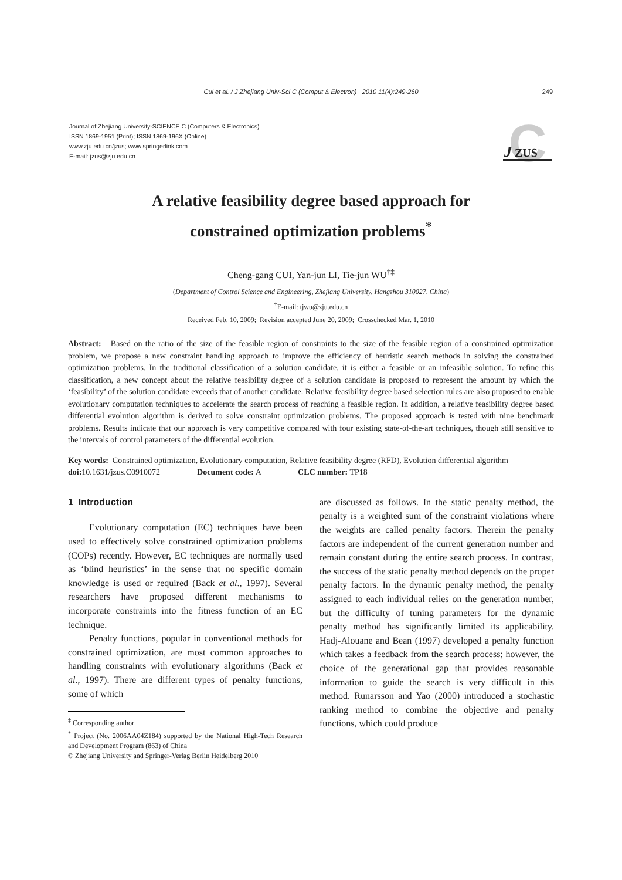Cui et al. / J Zhejiang Univ-Sci C (Comput & Electron) 2010 11(4):249-260
249
Journal of Zhejiang University-SCIENCE C (Computers & Electronics)
ISSN 1869-1951 (Print); ISSN 1869-196X (Online)
www.zju.edu.cn/jzus; www.springerlink.com
E-mail: jzus@zju.edu.cn
C
J
ZUS
A relative feasibility degree based approach for
constrained optimization problems<sup>*</sup>
Cheng-gang CUI, Yan-jun LI, Tie-jun WU<sup>†‡</sup>
(Department of Control Science and Engineering, Zhejiang University, Hangzhou 310027, China)
<sup>†</sup> E-mail: tjwu@zju.edu.cn
Received Feb. 10, 2009; Revision accepted June 20, 2009; Crosschecked Mar. 1, 2010
Abstract: Based on the ratio of the size of the feasible region of constraints to the size of the feasible region of a constrained optimization problem, we propose a new constraint handling approach to improve the efficiency of heuristic search methods in solving the constrained optimization problems. In the traditional classification of a solution candidate, it is either a feasible or an infeasible solution. To refine this classification, a new concept about the relative feasibility degree of a solution candidate is proposed to represent the amount by which the ‘feasibility’ of the solution candidate exceeds that of another candidate. Relative feasibility degree based selection rules are also proposed to enable evolutionary computation techniques to accelerate the search process of reaching a feasible region. In addition, a relative feasibility degree based differential evolution algorithm is derived to solve constraint optimization problems. The proposed approach is tested with nine benchmark problems. Results indicate that our approach is very competitive compared with four existing state-of-the-art techniques, though still sensitive to the intervals of control parameters of the differential evolution.
Key words: Constrained optimization, Evolutionary computation, Relative feasibility degree (RFD), Evolution differential algorithm
doi: 10.1631/jzus.C0910072 Document code: A CLC number: TP18
1 Introduction
Evolutionary computation (EC) techniques have been used to effectively solve constrained optimization problems (COPs) recently. However, EC techniques are normally used as ‘blind heuristics’ in the sense that no specific domain knowledge is used or required (Back et al., 1997). Several researchers have proposed different mechanisms to incorporate constraints into the fitness function of an EC technique.
Penalty functions, popular in conventional methods for constrained optimization, are most common approaches to handling constraints with evolutionary algorithms (Back et al., 1997). There are different types of penalty functions, some of which
<sup>‡</sup> Corresponding author
<sup>*</sup> Project (No. 2006AA04Z184) supported by the National High-Tech Research and Development Program (863) of China
© Zhejiang University and Springer-Verlag Berlin Heidelberg 2010
are discussed as follows. In the static penalty method, the penalty is a weighted sum of the constraint violations where the weights are called penalty factors. Therein the penalty factors are independent of the current generation number and remain constant during the entire search process. In contrast, the success of the static penalty method depends on the proper penalty factors. In the dynamic penalty method, the penalty assigned to each individual relies on the generation number, but the difficulty of tuning parameters for the dynamic penalty method has significantly limited its applicability. Hadj-Alouane and Bean (1997) developed a penalty function which takes a feedback from the search process; however, the choice of the generational gap that provides reasonable information to guide the search is very difficult in this method. Runarsson and Yao (2000) introduced a stochastic ranking method to combine the objective and penalty functions, which could produce